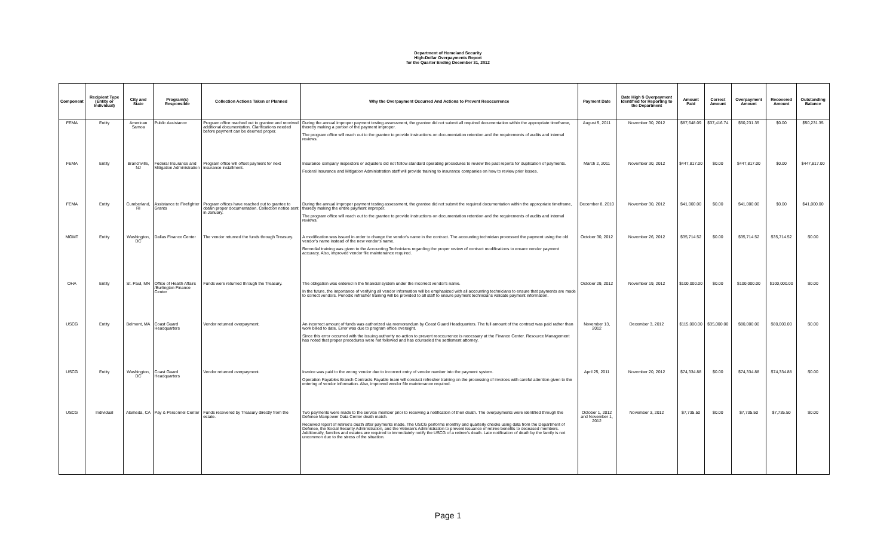Department of Homeland Security
High-Dollar Overpayments Report
for the Quarter Ending December 31, 2012
| Component | Recipient Type (Entity or Individual) | City and State | Program(s) Responsible | Collection Actions Taken or Planned | Why the Overpayment Occurred And Actions to Prevent Reoccurrence | Payment Date | Date High $ Overpayment Identified for Reporting to the Department | Amount Paid | Correct Amount | Overpayment Amount | Recovered Amount | Outstanding Balance |
| --- | --- | --- | --- | --- | --- | --- | --- | --- | --- | --- | --- | --- |
| FEMA | Entity | American Samoa | Public Assistance | Program office reached out to grantee and received additional documentation. Clarifications needed before payment can be deemed proper. | During the annual improper payment testing assessment, the grantee did not submit all required documentation within the appropriate timeframe, thereby making a portion of the payment improper. The program office will reach out to the grantee to provide instructions on documentation retention and the requirements of audits and internal reviews. | August 5, 2011 | November 30, 2012 | $87,648.09 | $37,416.74 | $50,231.35 | $0.00 | $50,231.35 |
| FEMA | Entity | Branchville, NJ | Federal Insurance and Mitigation Administration | Program office will offset payment for next insurance installment. | Insurance company inspectors or adjusters did not follow standard operating procedures to review the past reports for duplication of payments. Federal Insurance and Mitigation Administration staff will provide training to insurance companies on how to review prior losses. | March 2, 2011 | November 30, 2012 | $447,817.00 | $0.00 | $447,817.00 | $0.00 | $447,817.00 |
| FEMA | Entity | Cumberland, RI | Assistance to Firefighter Grants | Program offices have reached out to grantee to obtain proper documentation. Collection notice sent in January. | During the annual improper payment testing assessment, the grantee did not submit the required documentation within the appropriate timeframe, thereby making the entire payment improper. The program office will reach out to the grantee to provide instructions on documentation retention and the requirements of audits and internal reviews. | December 8, 2010 | November 30, 2012 | $41,000.00 | $0.00 | $41,000.00 | $0.00 | $41,000.00 |
| MGMT | Entity | Washington, DC | Dallas Finance Center | The vendor returned the funds through Treasury. | A modification was issued in order to change the vendor's name in the contract. The accounting technician processed the payment using the old vendor's name instead of the new vendor's name. Remedial training was given to the Accounting Technicians regarding the proper review of contract modifications to ensure vendor payment accuracy. Also, improved vendor file maintenance required. | October 30, 2012 | November 26, 2012 | $35,714.52 | $0.00 | $35,714.52 | $35,714.52 | $0.00 |
| OHA | Entity | St. Paul, MN | Office of Health Affairs /Burlington Finance Center | Funds were returned through the Treasury. | The obligation was entered in the financial system under the incorrect vendor's name. In the future, the importance of verifying all vendor information will be emphasized with all accounting technicians to ensure that payments are made to correct vendors. Periodic refresher training will be provided to all staff to ensure payment technicians validate payment information. | October 29, 2012 | November 19, 2012 | $100,000.00 | $0.00 | $100,000.00 | $100,000.00 | $0.00 |
| USCG | Entity | Belmont, MA | Coast Guard Headquarters | Vendor returned overpayment. | An incorrect amount of funds was authorized via memorandum by Coast Guard Headquarters. The full amount of the contract was paid rather than work billed to date. Error was due to program office oversight. Since this error occurred with the issuing authority no action to prevent reoccurrence is necessary at the Finance Center. Resource Management has noted that proper procedures were not followed and has counseled the settlement attorney. | November 13, 2012 | December 3, 2012 | $115,000.00 | $35,000.00 | $80,000.00 | $80,000.00 | $0.00 |
| USCG | Entity | Washington, DC | Coast Guard Headquarters | Vendor returned overpayment. | Invoice was paid to the wrong vendor due to incorrect entry of vendor number into the payment system. Operation Payables Branch Contracts Payable team will conduct refresher training on the processing of invoices with careful attention given to the entering of vendor information. Also, improved vendor file maintenance required. | April 25, 2011 | November 20, 2012 | $74,334.88 | $0.00 | $74,334.88 | $74,334.88 | $0.00 |
| USCG | Individual | Alameda, CA | Pay & Personnel Center | Funds recovered by Treasury directly from the estate. | Two payments were made to the service member prior to receiving a notification of their death. The overpayments were identified through the Defense Manpower Data Center death match. Received report of retiree's death after payments made. The USCG performs monthly and quarterly checks using data from the Department of Defense, the Social Security Administration, and the Veteran's Administration to prevent issuance of retiree benefits to deceased members. Additionally, families and estates are required to immediately notify the USCG of a retiree's death. Late notification of death by the family is not uncommon due to the stress of the situation. | October 1, 2012 and November 1, 2012 | November 3, 2012 | $7,735.50 | $0.00 | $7,735.50 | $7,735.50 | $0.00 |
Page 1